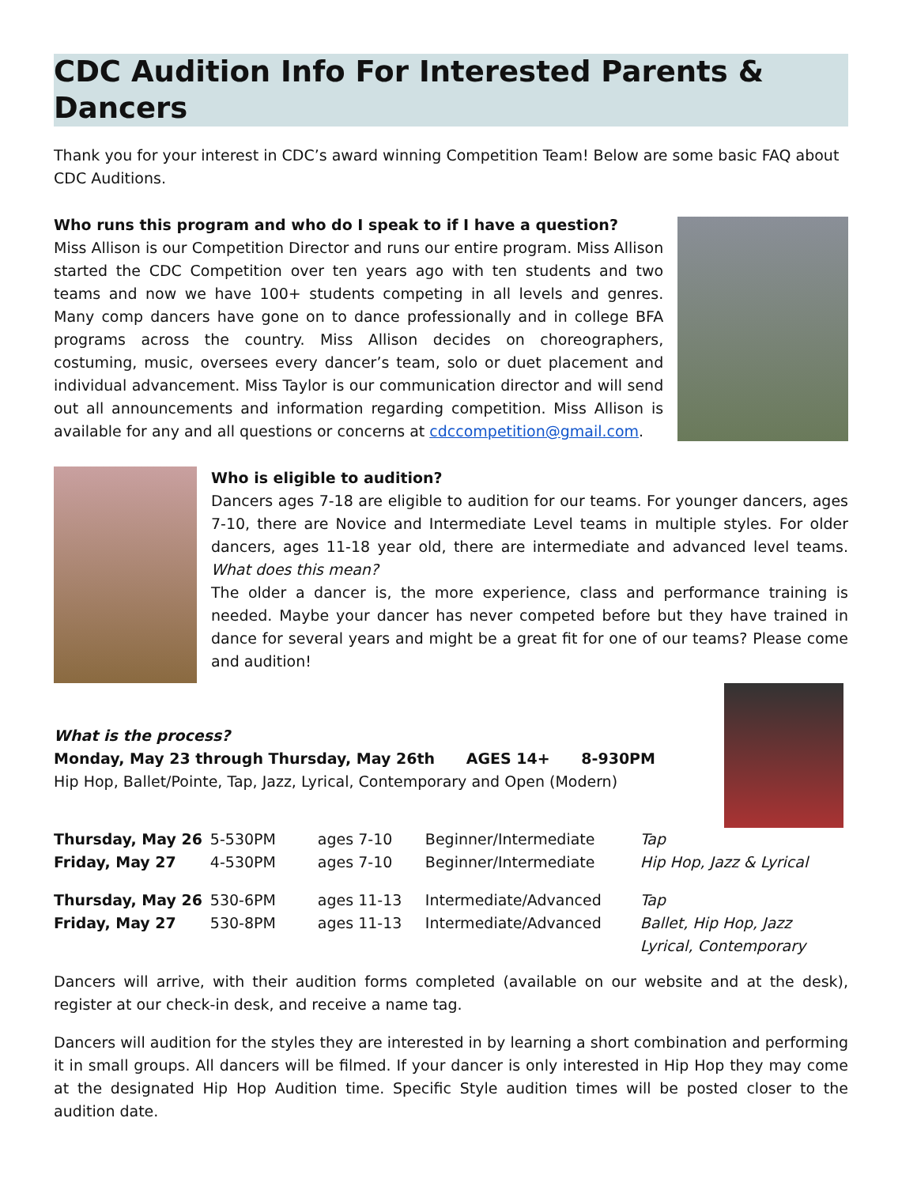CDC Audition Info For Interested Parents & Dancers
Thank you for your interest in CDC’s award winning Competition Team! Below are some basic FAQ about CDC Auditions.
Who runs this program and who do I speak to if I have a question?
Miss Allison is our Competition Director and runs our entire program. Miss Allison started the CDC Competition over ten years ago with ten students and two teams and now we have 100+ students competing in all levels and genres. Many comp dancers have gone on to dance professionally and in college BFA programs across the country. Miss Allison decides on choreographers, costuming, music, oversees every dancer’s team, solo or duet placement and individual advancement. Miss Taylor is our communication director and will send out all announcements and information regarding competition. Miss Allison is available for any and all questions or concerns at cdccompetition@gmail.com.
Who is eligible to audition?
Dancers ages 7-18 are eligible to audition for our teams. For younger dancers, ages 7-10, there are Novice and Intermediate Level teams in multiple styles. For older dancers, ages 11-18 year old, there are intermediate and advanced level teams. What does this mean?
The older a dancer is, the more experience, class and performance training is needed. Maybe your dancer has never competed before but they have trained in dance for several years and might be a great fit for one of our teams? Please come and audition!
What is the process?
Monday, May 23 through Thursday, May 26th AGES 14+ 8-930PM
Hip Hop, Ballet/Pointe, Tap, Jazz, Lyrical, Contemporary and Open (Modern)
| Thursday, May 26 | 5-530PM | ages 7-10 | Beginner/Intermediate | Tap |
| Friday, May 27 | 4-530PM | ages 7-10 | Beginner/Intermediate | Hip Hop, Jazz & Lyrical |
| Thursday, May 26 | 530-6PM | ages 11-13 | Intermediate/Advanced | Tap |
| Friday, May 27 | 530-8PM | ages 11-13 | Intermediate/Advanced | Ballet, Hip Hop, Jazz Lyrical, Contemporary |
Dancers will arrive, with their audition forms completed (available on our website and at the desk), register at our check-in desk, and receive a name tag.
Dancers will audition for the styles they are interested in by learning a short combination and performing it in small groups. All dancers will be filmed. If your dancer is only interested in Hip Hop they may come at the designated Hip Hop Audition time. Specific Style audition times will be posted closer to the audition date.